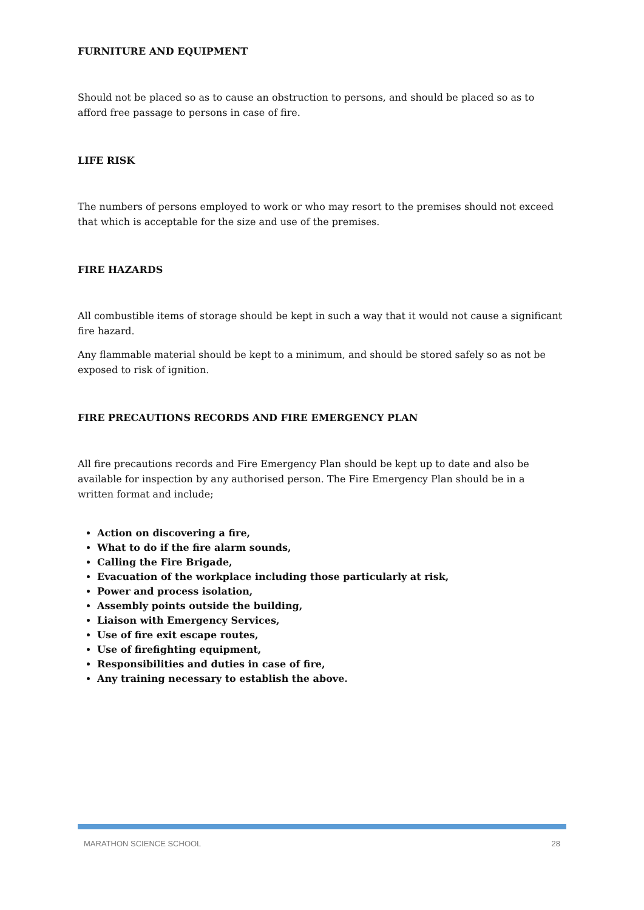FURNITURE AND EQUIPMENT
Should not be placed so as to cause an obstruction to persons, and should be placed so as to afford free passage to persons in case of fire.
LIFE RISK
The numbers of persons employed to work or who may resort to the premises should not exceed that which is acceptable for the size and use of the premises.
FIRE HAZARDS
All combustible items of storage should be kept in such a way that it would not cause a significant fire hazard.
Any flammable material should be kept to a minimum, and should be stored safely so as not be exposed to risk of ignition.
FIRE PRECAUTIONS RECORDS AND FIRE EMERGENCY PLAN
All fire precautions records and Fire Emergency Plan should be kept up to date and also be available for inspection by any authorised person. The Fire Emergency Plan should be in a written format and include;
Action on discovering a fire,
What to do if the fire alarm sounds,
Calling the Fire Brigade,
Evacuation of the workplace including those particularly at risk,
Power and process isolation,
Assembly points outside the building,
Liaison with Emergency Services,
Use of fire exit escape routes,
Use of firefighting equipment,
Responsibilities and duties in case of fire,
Any training necessary to establish the above.
MARATHON SCIENCE SCHOOL 28